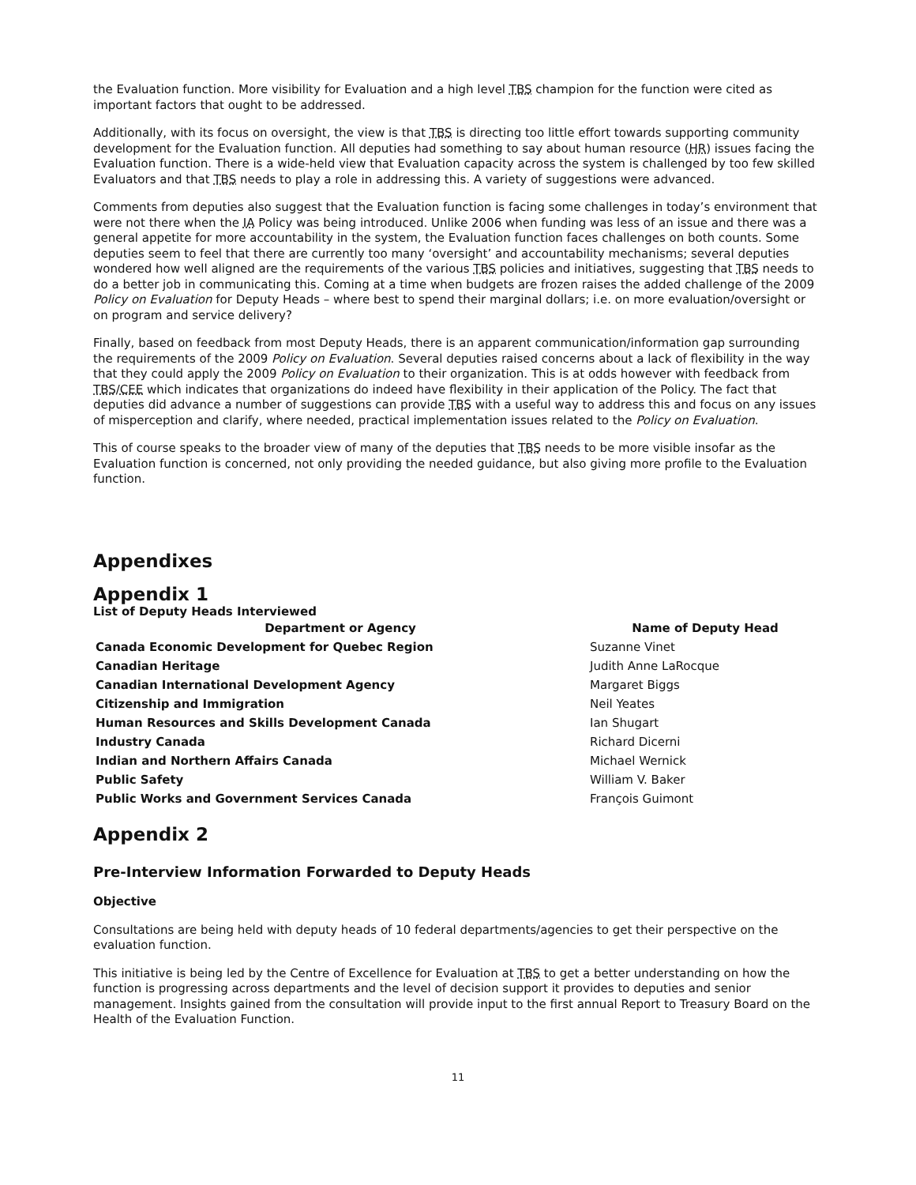the Evaluation function. More visibility for Evaluation and a high level TBS champion for the function were cited as important factors that ought to be addressed.
Additionally, with its focus on oversight, the view is that TBS is directing too little effort towards supporting community development for the Evaluation function. All deputies had something to say about human resource (HR) issues facing the Evaluation function. There is a wide-held view that Evaluation capacity across the system is challenged by too few skilled Evaluators and that TBS needs to play a role in addressing this. A variety of suggestions were advanced.
Comments from deputies also suggest that the Evaluation function is facing some challenges in today’s environment that were not there when the IA Policy was being introduced. Unlike 2006 when funding was less of an issue and there was a general appetite for more accountability in the system, the Evaluation function faces challenges on both counts. Some deputies seem to feel that there are currently too many ‘oversight’ and accountability mechanisms; several deputies wondered how well aligned are the requirements of the various TBS policies and initiatives, suggesting that TBS needs to do a better job in communicating this. Coming at a time when budgets are frozen raises the added challenge of the 2009 Policy on Evaluation for Deputy Heads – where best to spend their marginal dollars; i.e. on more evaluation/oversight or on program and service delivery?
Finally, based on feedback from most Deputy Heads, there is an apparent communication/information gap surrounding the requirements of the 2009 Policy on Evaluation. Several deputies raised concerns about a lack of flexibility in the way that they could apply the 2009 Policy on Evaluation to their organization. This is at odds however with feedback from TBS/CEE which indicates that organizations do indeed have flexibility in their application of the Policy. The fact that deputies did advance a number of suggestions can provide TBS with a useful way to address this and focus on any issues of misperception and clarify, where needed, practical implementation issues related to the Policy on Evaluation.
This of course speaks to the broader view of many of the deputies that TBS needs to be more visible insofar as the Evaluation function is concerned, not only providing the needed guidance, but also giving more profile to the Evaluation function.
Appendixes
Appendix 1
List of Deputy Heads Interviewed
| Department or Agency | Name of Deputy Head |
| --- | --- |
| Canada Economic Development for Quebec Region | Suzanne Vinet |
| Canadian Heritage | Judith Anne LaRocque |
| Canadian International Development Agency | Margaret Biggs |
| Citizenship and Immigration | Neil Yeates |
| Human Resources and Skills Development Canada | Ian Shugart |
| Industry Canada | Richard Dicerni |
| Indian and Northern Affairs Canada | Michael Wernick |
| Public Safety | William V. Baker |
| Public Works and Government Services Canada | François Guimont |
Appendix 2
Pre-Interview Information Forwarded to Deputy Heads
Objective
Consultations are being held with deputy heads of 10 federal departments/agencies to get their perspective on the evaluation function.
This initiative is being led by the Centre of Excellence for Evaluation at TBS to get a better understanding on how the function is progressing across departments and the level of decision support it provides to deputies and senior management. Insights gained from the consultation will provide input to the first annual Report to Treasury Board on the Health of the Evaluation Function.
11